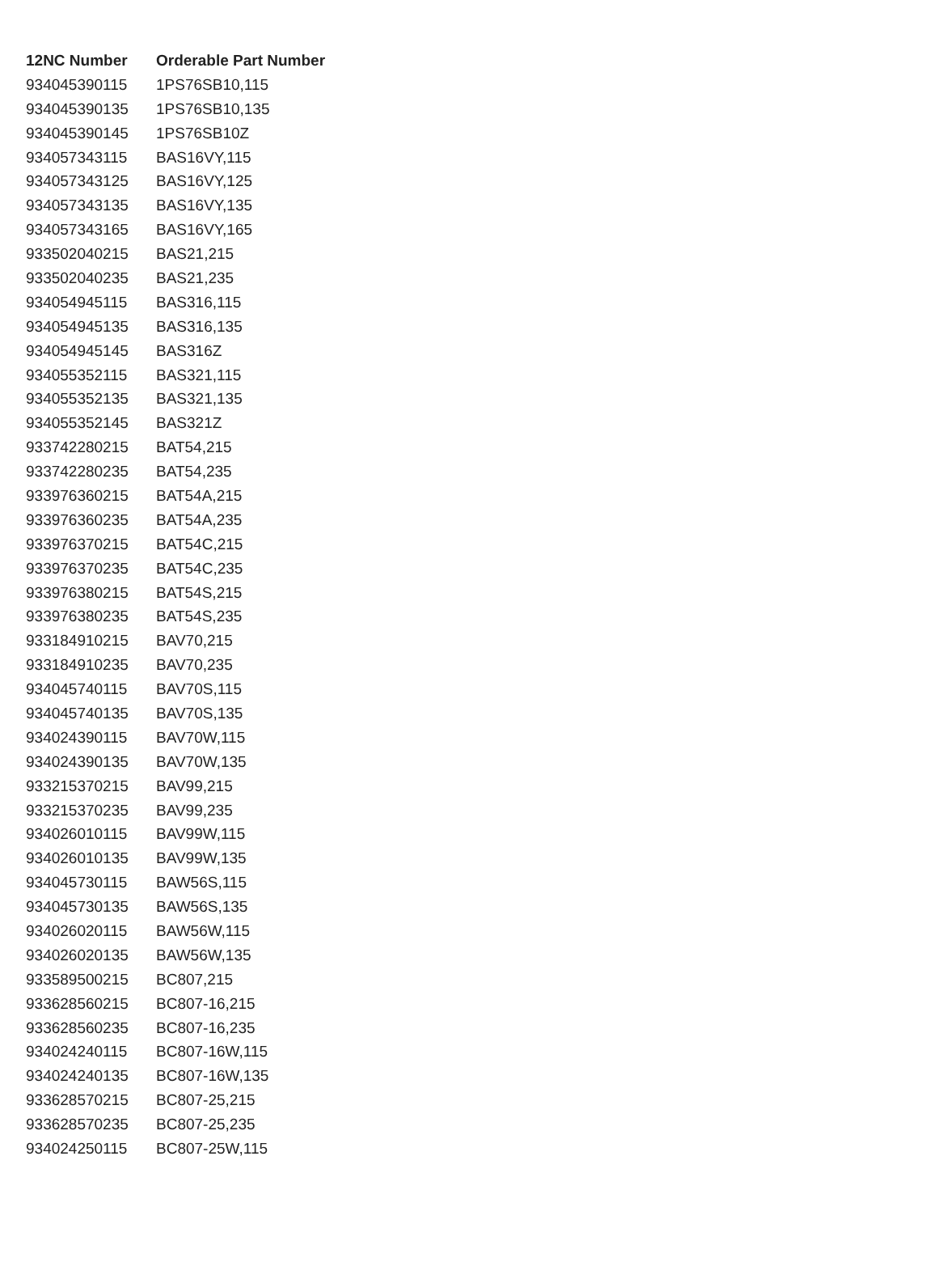| 12NC Number | Orderable Part Number |
| --- | --- |
| 934045390115 | 1PS76SB10,115 |
| 934045390135 | 1PS76SB10,135 |
| 934045390145 | 1PS76SB10Z |
| 934057343115 | BAS16VY,115 |
| 934057343125 | BAS16VY,125 |
| 934057343135 | BAS16VY,135 |
| 934057343165 | BAS16VY,165 |
| 933502040215 | BAS21,215 |
| 933502040235 | BAS21,235 |
| 934054945115 | BAS316,115 |
| 934054945135 | BAS316,135 |
| 934054945145 | BAS316Z |
| 934055352115 | BAS321,115 |
| 934055352135 | BAS321,135 |
| 934055352145 | BAS321Z |
| 933742280215 | BAT54,215 |
| 933742280235 | BAT54,235 |
| 933976360215 | BAT54A,215 |
| 933976360235 | BAT54A,235 |
| 933976370215 | BAT54C,215 |
| 933976370235 | BAT54C,235 |
| 933976380215 | BAT54S,215 |
| 933976380235 | BAT54S,235 |
| 933184910215 | BAV70,215 |
| 933184910235 | BAV70,235 |
| 934045740115 | BAV70S,115 |
| 934045740135 | BAV70S,135 |
| 934024390115 | BAV70W,115 |
| 934024390135 | BAV70W,135 |
| 933215370215 | BAV99,215 |
| 933215370235 | BAV99,235 |
| 934026010115 | BAV99W,115 |
| 934026010135 | BAV99W,135 |
| 934045730115 | BAW56S,115 |
| 934045730135 | BAW56S,135 |
| 934026020115 | BAW56W,115 |
| 934026020135 | BAW56W,135 |
| 933589500215 | BC807,215 |
| 933628560215 | BC807-16,215 |
| 933628560235 | BC807-16,235 |
| 934024240115 | BC807-16W,115 |
| 934024240135 | BC807-16W,135 |
| 933628570215 | BC807-25,215 |
| 933628570235 | BC807-25,235 |
| 934024250115 | BC807-25W,115 |